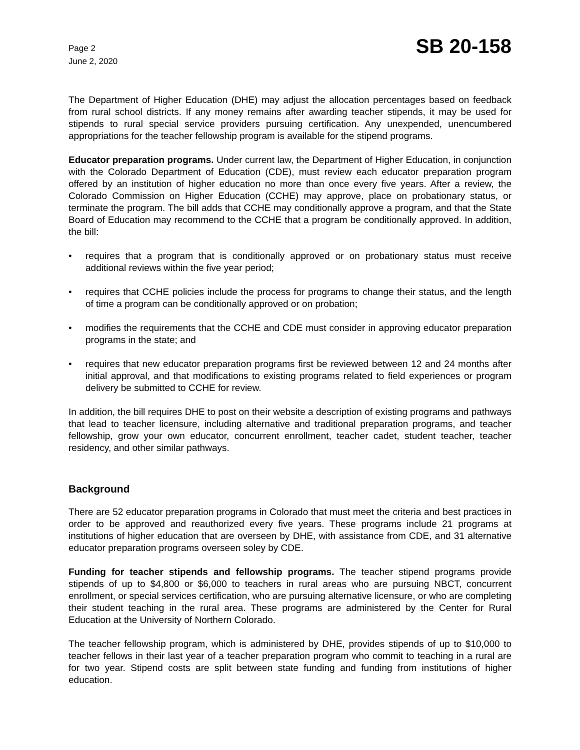Page 2
June 2, 2020
SB 20-158
The Department of Higher Education (DHE) may adjust the allocation percentages based on feedback from rural school districts. If any money remains after awarding teacher stipends, it may be used for stipends to rural special service providers pursuing certification. Any unexpended, unencumbered appropriations for the teacher fellowship program is available for the stipend programs.
Educator preparation programs. Under current law, the Department of Higher Education, in conjunction with the Colorado Department of Education (CDE), must review each educator preparation program offered by an institution of higher education no more than once every five years. After a review, the Colorado Commission on Higher Education (CCHE) may approve, place on probationary status, or terminate the program. The bill adds that CCHE may conditionally approve a program, and that the State Board of Education may recommend to the CCHE that a program be conditionally approved. In addition, the bill:
• requires that a program that is conditionally approved or on probationary status must receive additional reviews within the five year period;
• requires that CCHE policies include the process for programs to change their status, and the length of time a program can be conditionally approved or on probation;
• modifies the requirements that the CCHE and CDE must consider in approving educator preparation programs in the state; and
• requires that new educator preparation programs first be reviewed between 12 and 24 months after initial approval, and that modifications to existing programs related to field experiences or program delivery be submitted to CCHE for review.
In addition, the bill requires DHE to post on their website a description of existing programs and pathways that lead to teacher licensure, including alternative and traditional preparation programs, and teacher fellowship, grow your own educator, concurrent enrollment, teacher cadet, student teacher, teacher residency, and other similar pathways.
Background
There are 52 educator preparation programs in Colorado that must meet the criteria and best practices in order to be approved and reauthorized every five years. These programs include 21 programs at institutions of higher education that are overseen by DHE, with assistance from CDE, and 31 alternative educator preparation programs overseen soley by CDE.
Funding for teacher stipends and fellowship programs. The teacher stipend programs provide stipends of up to $4,800 or $6,000 to teachers in rural areas who are pursuing NBCT, concurrent enrollment, or special services certification, who are pursuing alternative licensure, or who are completing their student teaching in the rural area. These programs are administered by the Center for Rural Education at the University of Northern Colorado.
The teacher fellowship program, which is administered by DHE, provides stipends of up to $10,000 to teacher fellows in their last year of a teacher preparation program who commit to teaching in a rural are for two year. Stipend costs are split between state funding and funding from institutions of higher education.